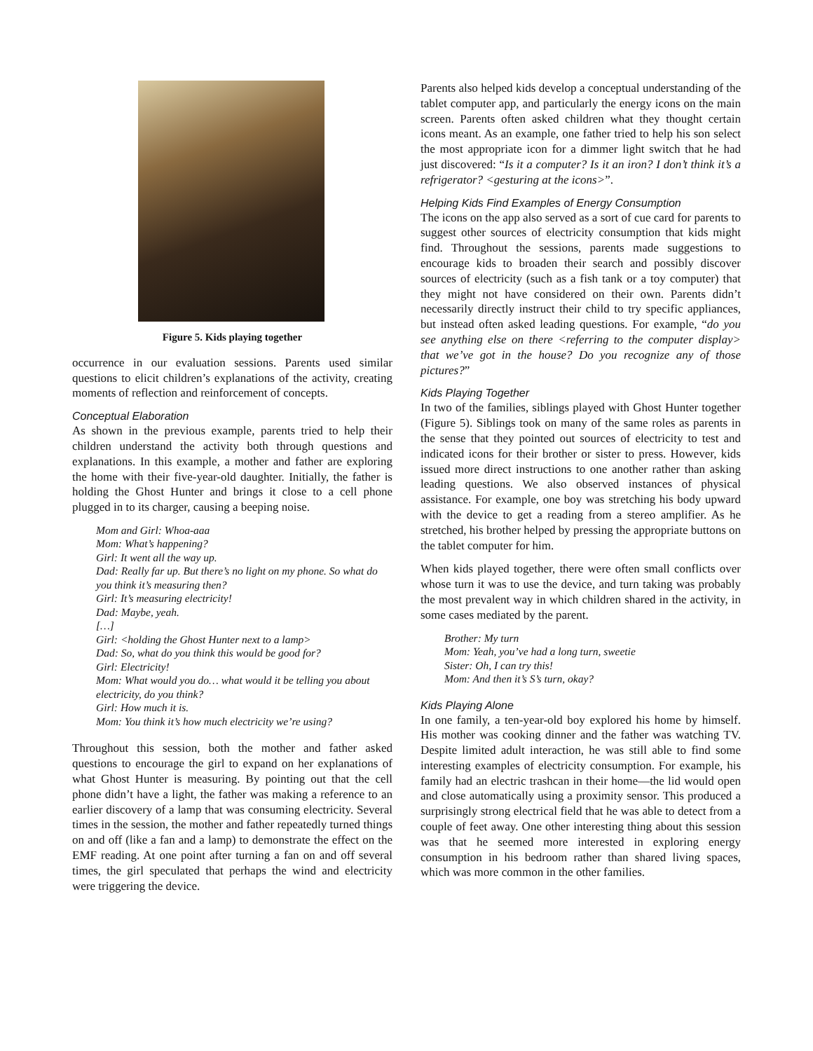Figure 5. Kids playing together
occurrence in our evaluation sessions. Parents used similar questions to elicit children’s explanations of the activity, creating moments of reflection and reinforcement of concepts.
Conceptual Elaboration
As shown in the previous example, parents tried to help their children understand the activity both through questions and explanations. In this example, a mother and father are exploring the home with their five-year-old daughter. Initially, the father is holding the Ghost Hunter and brings it close to a cell phone plugged in to its charger, causing a beeping noise.
Mom and Girl: Whoa-aaa
Mom: What’s happening?
Girl: It went all the way up.
Dad: Really far up. But there’s no light on my phone. So what do you think it’s measuring then?
Girl: It’s measuring electricity!
Dad: Maybe, yeah.
[…]
Girl: <holding the Ghost Hunter next to a lamp>
Dad: So, what do you think this would be good for?
Girl: Electricity!
Mom: What would you do… what would it be telling you about electricity, do you think?
Girl: How much it is.
Mom: You think it’s how much electricity we’re using?
Throughout this session, both the mother and father asked questions to encourage the girl to expand on her explanations of what Ghost Hunter is measuring. By pointing out that the cell phone didn’t have a light, the father was making a reference to an earlier discovery of a lamp that was consuming electricity. Several times in the session, the mother and father repeatedly turned things on and off (like a fan and a lamp) to demonstrate the effect on the EMF reading. At one point after turning a fan on and off several times, the girl speculated that perhaps the wind and electricity were triggering the device.
Parents also helped kids develop a conceptual understanding of the tablet computer app, and particularly the energy icons on the main screen. Parents often asked children what they thought certain icons meant. As an example, one father tried to help his son select the most appropriate icon for a dimmer light switch that he had just discovered: “Is it a computer? Is it an iron? I don’t think it’s a refrigerator? <gesturing at the icons>”.
Helping Kids Find Examples of Energy Consumption
The icons on the app also served as a sort of cue card for parents to suggest other sources of electricity consumption that kids might find. Throughout the sessions, parents made suggestions to encourage kids to broaden their search and possibly discover sources of electricity (such as a fish tank or a toy computer) that they might not have considered on their own. Parents didn’t necessarily directly instruct their child to try specific appliances, but instead often asked leading questions. For example, “do you see anything else on there <referring to the computer display> that we’ve got in the house? Do you recognize any of those pictures?”
Kids Playing Together
In two of the families, siblings played with Ghost Hunter together (Figure 5). Siblings took on many of the same roles as parents in the sense that they pointed out sources of electricity to test and indicated icons for their brother or sister to press. However, kids issued more direct instructions to one another rather than asking leading questions. We also observed instances of physical assistance. For example, one boy was stretching his body upward with the device to get a reading from a stereo amplifier. As he stretched, his brother helped by pressing the appropriate buttons on the tablet computer for him.
When kids played together, there were often small conflicts over whose turn it was to use the device, and turn taking was probably the most prevalent way in which children shared in the activity, in some cases mediated by the parent.
Brother: My turn
Mom: Yeah, you’ve had a long turn, sweetie
Sister: Oh, I can try this!
Mom: And then it’s S’s turn, okay?
Kids Playing Alone
In one family, a ten-year-old boy explored his home by himself. His mother was cooking dinner and the father was watching TV. Despite limited adult interaction, he was still able to find some interesting examples of electricity consumption. For example, his family had an electric trashcan in their home—the lid would open and close automatically using a proximity sensor. This produced a surprisingly strong electrical field that he was able to detect from a couple of feet away. One other interesting thing about this session was that he seemed more interested in exploring energy consumption in his bedroom rather than shared living spaces, which was more common in the other families.